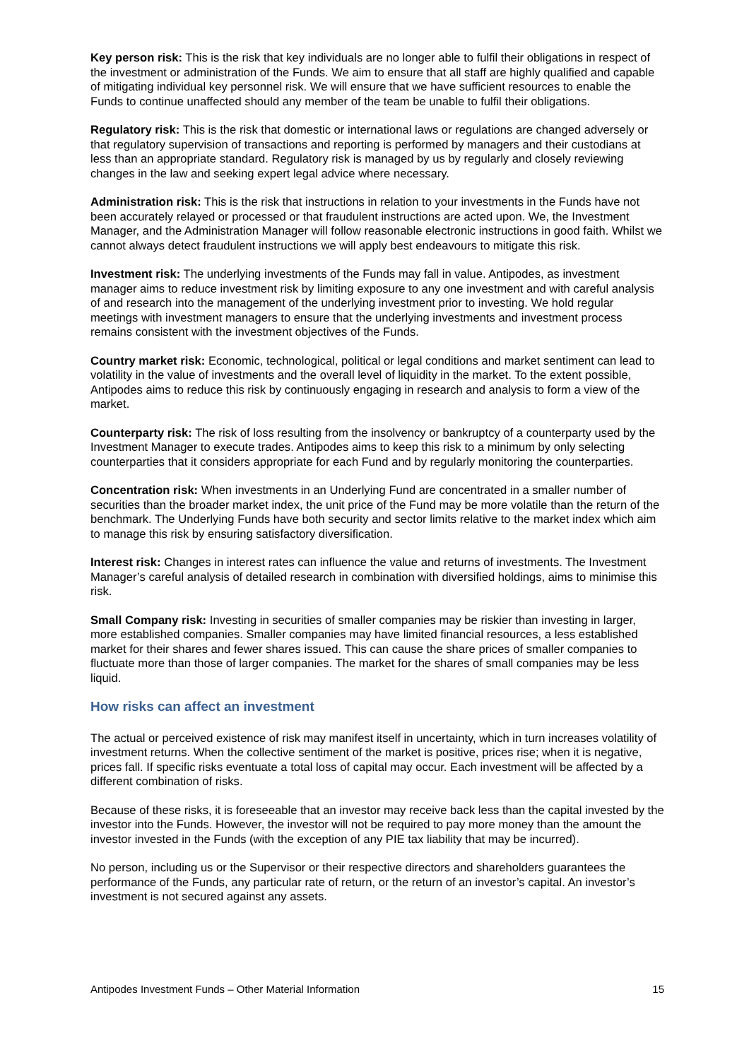Key person risk: This is the risk that key individuals are no longer able to fulfil their obligations in respect of the investment or administration of the Funds. We aim to ensure that all staff are highly qualified and capable of mitigating individual key personnel risk. We will ensure that we have sufficient resources to enable the Funds to continue unaffected should any member of the team be unable to fulfil their obligations.
Regulatory risk: This is the risk that domestic or international laws or regulations are changed adversely or that regulatory supervision of transactions and reporting is performed by managers and their custodians at less than an appropriate standard. Regulatory risk is managed by us by regularly and closely reviewing changes in the law and seeking expert legal advice where necessary.
Administration risk: This is the risk that instructions in relation to your investments in the Funds have not been accurately relayed or processed or that fraudulent instructions are acted upon. We, the Investment Manager, and the Administration Manager will follow reasonable electronic instructions in good faith. Whilst we cannot always detect fraudulent instructions we will apply best endeavours to mitigate this risk.
Investment risk: The underlying investments of the Funds may fall in value. Antipodes, as investment manager aims to reduce investment risk by limiting exposure to any one investment and with careful analysis of and research into the management of the underlying investment prior to investing. We hold regular meetings with investment managers to ensure that the underlying investments and investment process remains consistent with the investment objectives of the Funds.
Country market risk: Economic, technological, political or legal conditions and market sentiment can lead to volatility in the value of investments and the overall level of liquidity in the market. To the extent possible, Antipodes aims to reduce this risk by continuously engaging in research and analysis to form a view of the market.
Counterparty risk: The risk of loss resulting from the insolvency or bankruptcy of a counterparty used by the Investment Manager to execute trades. Antipodes aims to keep this risk to a minimum by only selecting counterparties that it considers appropriate for each Fund and by regularly monitoring the counterparties.
Concentration risk: When investments in an Underlying Fund are concentrated in a smaller number of securities than the broader market index, the unit price of the Fund may be more volatile than the return of the benchmark. The Underlying Funds have both security and sector limits relative to the market index which aim to manage this risk by ensuring satisfactory diversification.
Interest risk: Changes in interest rates can influence the value and returns of investments. The Investment Manager’s careful analysis of detailed research in combination with diversified holdings, aims to minimise this risk.
Small Company risk: Investing in securities of smaller companies may be riskier than investing in larger, more established companies. Smaller companies may have limited financial resources, a less established market for their shares and fewer shares issued. This can cause the share prices of smaller companies to fluctuate more than those of larger companies. The market for the shares of small companies may be less liquid.
How risks can affect an investment
The actual or perceived existence of risk may manifest itself in uncertainty, which in turn increases volatility of investment returns. When the collective sentiment of the market is positive, prices rise; when it is negative, prices fall. If specific risks eventuate a total loss of capital may occur. Each investment will be affected by a different combination of risks.
Because of these risks, it is foreseeable that an investor may receive back less than the capital invested by the investor into the Funds. However, the investor will not be required to pay more money than the amount the investor invested in the Funds (with the exception of any PIE tax liability that may be incurred).
No person, including us or the Supervisor or their respective directors and shareholders guarantees the performance of the Funds, any particular rate of return, or the return of an investor’s capital. An investor’s investment is not secured against any assets.
Antipodes Investment Funds – Other Material Information 15